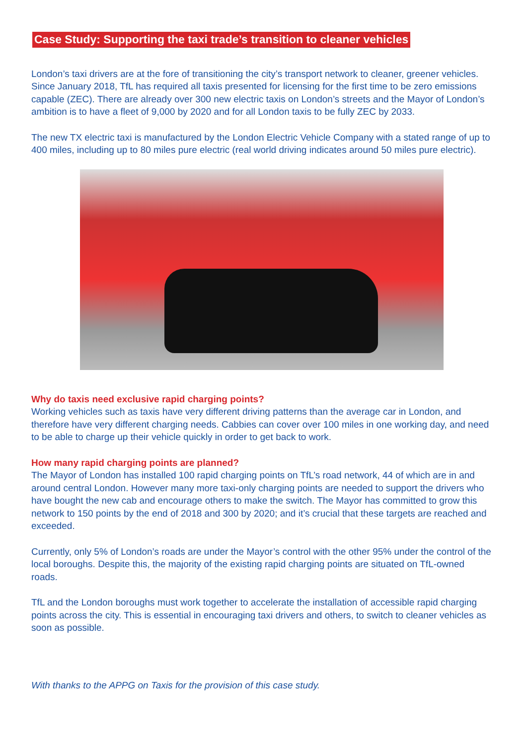Case Study: Supporting the taxi trade’s transition to cleaner vehicles
London’s taxi drivers are at the fore of transitioning the city’s transport network to cleaner, greener vehicles. Since January 2018, TfL has required all taxis presented for licensing for the first time to be zero emissions capable (ZEC). There are already over 300 new electric taxis on London’s streets and the Mayor of London’s ambition is to have a fleet of 9,000 by 2020 and for all London taxis to be fully ZEC by 2033.
The new TX electric taxi is manufactured by the London Electric Vehicle Company with a stated range of up to 400 miles, including up to 80 miles pure electric (real world driving indicates around 50 miles pure electric).
Why do taxis need exclusive rapid charging points?
Working vehicles such as taxis have very different driving patterns than the average car in London, and therefore have very different charging needs. Cabbies can cover over 100 miles in one working day, and need to be able to charge up their vehicle quickly in order to get back to work.
How many rapid charging points are planned?
The Mayor of London has installed 100 rapid charging points on TfL’s road network, 44 of which are in and around central London. However many more taxi-only charging points are needed to support the drivers who have bought the new cab and encourage others to make the switch. The Mayor has committed to grow this network to 150 points by the end of 2018 and 300 by 2020; and it’s crucial that these targets are reached and exceeded.
Currently, only 5% of London’s roads are under the Mayor’s control with the other 95% under the control of the local boroughs. Despite this, the majority of the existing rapid charging points are situated on TfL-owned roads.
TfL and the London boroughs must work together to accelerate the installation of accessible rapid charging points across the city. This is essential in encouraging taxi drivers and others, to switch to cleaner vehicles as soon as possible.
With thanks to the APPG on Taxis for the provision of this case study.